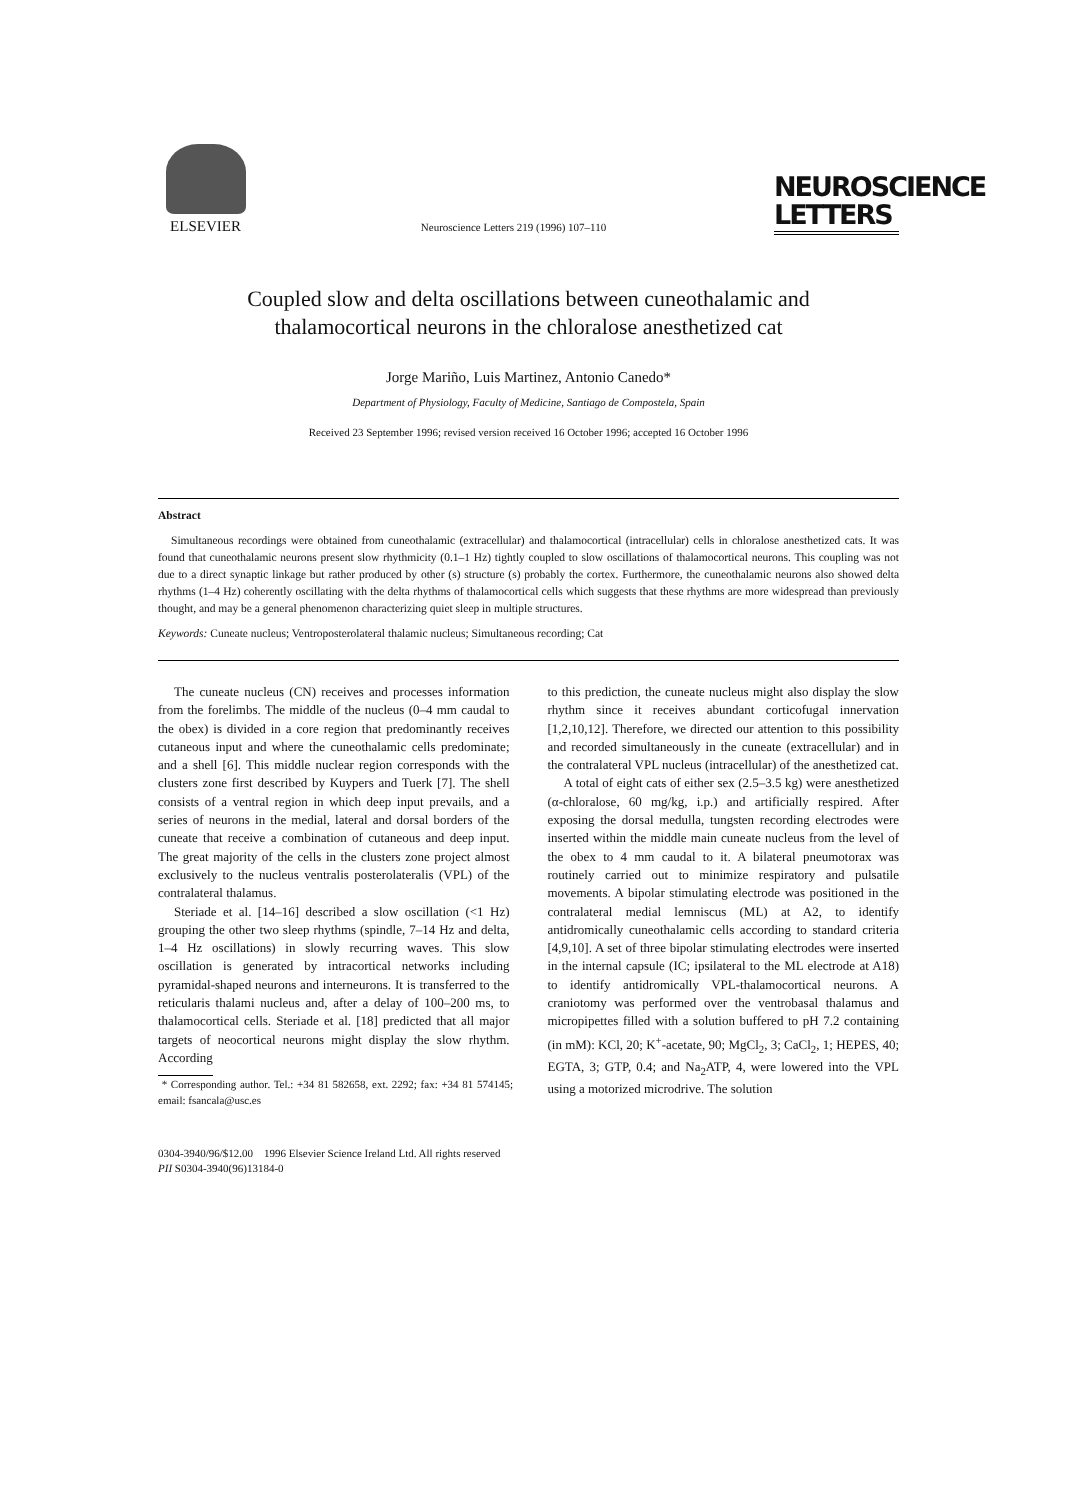ELSEVIER
Neuroscience Letters 219 (1996) 107–110
NEUROSCIENCE LETTERS
Coupled slow and delta oscillations between cuneothalamic and
thalamocortical neurons in the chloralose anesthetized cat
Jorge Mariño, Luis Martinez, Antonio Canedo*
Department of Physiology, Faculty of Medicine, Santiago de Compostela, Spain
Received 23 September 1996; revised version received 16 October 1996; accepted 16 October 1996
Abstract
Simultaneous recordings were obtained from cuneothalamic (extracellular) and thalamocortical (intracellular) cells in chloralose anesthetized cats. It was found that cuneothalamic neurons present slow rhythmicity (0.1–1 Hz) tightly coupled to slow oscillations of thalamocortical neurons. This coupling was not due to a direct synaptic linkage but rather produced by other (s) structure (s) probably the cortex. Furthermore, the cuneothalamic neurons also showed delta rhythms (1–4 Hz) coherently oscillating with the delta rhythms of thalamocortical cells which suggests that these rhythms are more widespread than previously thought, and may be a general phenomenon characterizing quiet sleep in multiple structures.
Keywords: Cuneate nucleus; Ventroposterolateral thalamic nucleus; Simultaneous recording; Cat
The cuneate nucleus (CN) receives and processes information from the forelimbs. The middle of the nucleus (0–4 mm caudal to the obex) is divided in a core region that predominantly receives cutaneous input and where the cuneothalamic cells predominate; and a shell [6]. This middle nuclear region corresponds with the clusters zone first described by Kuypers and Tuerk [7]. The shell consists of a ventral region in which deep input prevails, and a series of neurons in the medial, lateral and dorsal borders of the cuneate that receive a combination of cutaneous and deep input. The great majority of the cells in the clusters zone project almost exclusively to the nucleus ventralis posterolateralis (VPL) of the contralateral thalamus.
Steriade et al. [14–16] described a slow oscillation (<1 Hz) grouping the other two sleep rhythms (spindle, 7–14 Hz and delta, 1–4 Hz oscillations) in slowly recurring waves. This slow oscillation is generated by intracortical networks including pyramidal-shaped neurons and interneurons. It is transferred to the reticularis thalami nucleus and, after a delay of 100–200 ms, to thalamocortical cells. Steriade et al. [18] predicted that all major targets of neocortical neurons might display the slow rhythm. According
* Corresponding author. Tel.: +34 81 582658, ext. 2292; fax: +34 81 574145; email: fsancala@usc.es
to this prediction, the cuneate nucleus might also display the slow rhythm since it receives abundant corticofugal innervation [1,2,10,12]. Therefore, we directed our attention to this possibility and recorded simultaneously in the cuneate (extracellular) and in the contralateral VPL nucleus (intracellular) of the anesthetized cat.
A total of eight cats of either sex (2.5–3.5 kg) were anesthetized (α-chloralose, 60 mg/kg, i.p.) and artificially respired. After exposing the dorsal medulla, tungsten recording electrodes were inserted within the middle main cuneate nucleus from the level of the obex to 4 mm caudal to it. A bilateral pneumotorax was routinely carried out to minimize respiratory and pulsatile movements. A bipolar stimulating electrode was positioned in the contralateral medial lemniscus (ML) at A2, to identify antidromically cuneothalamic cells according to standard criteria [4,9,10]. A set of three bipolar stimulating electrodes were inserted in the internal capsule (IC; ipsilateral to the ML electrode at A18) to identify antidromically VPL-thalamocortical neurons. A craniotomy was performed over the ventrobasal thalamus and micropipettes filled with a solution buffered to pH 7.2 containing (in mM): KCl, 20; K<sup>+</sup>-acetate, 90; MgCl<sub>2</sub>, 3; CaCl<sub>2</sub>, 1; HEPES, 40; EGTA, 3; GTP, 0.4; and Na<sub>2</sub>ATP, 4, were lowered into the VPL using a motorized microdrive. The solution
0304-3940/96/$12.00 1996 Elsevier Science Ireland Ltd. All rights reserved
PII S0304-3940(96)13184-0